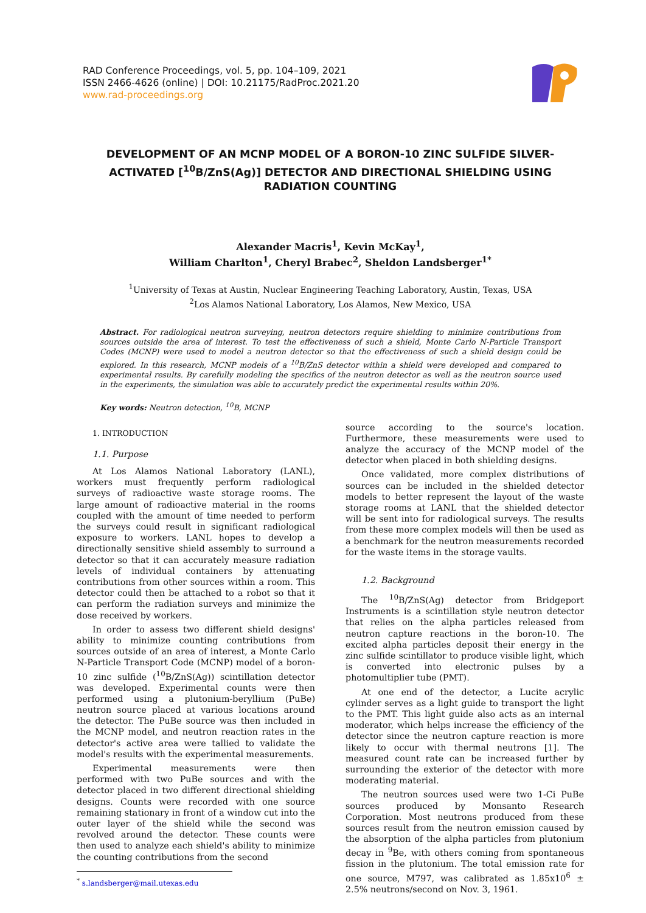RAD Conference Proceedings, vol. 5, pp. 104–109, 2021
ISSN 2466-4626 (online) | DOI: 10.21175/RadProc.2021.20
www.rad-proceedings.org
DEVELOPMENT OF AN MCNP MODEL OF A BORON-10 ZINC SULFIDE SILVER-ACTIVATED [<sup>10</sup>B/ZnS(Ag)] DETECTOR AND DIRECTIONAL SHIELDING USING RADIATION COUNTING
Alexander Macris<sup>1</sup>, Kevin McKay<sup>1</sup>,
William Charlton<sup>1</sup>, Cheryl Brabec<sup>2</sup>, Sheldon Landsberger<sup>1*</sup>
<sup>1</sup> University of Texas at Austin, Nuclear Engineering Teaching Laboratory, Austin, Texas, USA
<sup>2</sup> Los Alamos National Laboratory, Los Alamos, New Mexico, USA
Abstract. For radiological neutron surveying, neutron detectors require shielding to minimize contributions from sources outside the area of interest. To test the effectiveness of such a shield, Monte Carlo N-Particle Transport Codes (MCNP) were used to model a neutron detector so that the effectiveness of such a shield design could be explored. In this research, MCNP models of a <sup>10</sup>B/ZnS detector within a shield were developed and compared to experimental results. By carefully modeling the specifics of the neutron detector as well as the neutron source used in the experiments, the simulation was able to accurately predict the experimental results within 20%.
Key words: Neutron detection, <sup>10</sup>B, MCNP
1. INTRODUCTION
1.1. Purpose
At Los Alamos National Laboratory (LANL), workers must frequently perform radiological surveys of radioactive waste storage rooms. The large amount of radioactive material in the rooms coupled with the amount of time needed to perform the surveys could result in significant radiological exposure to workers. LANL hopes to develop a directionally sensitive shield assembly to surround a detector so that it can accurately measure radiation levels of individual containers by attenuating contributions from other sources within a room. This detector could then be attached to a robot so that it can perform the radiation surveys and minimize the dose received by workers.
In order to assess two different shield designs' ability to minimize counting contributions from sources outside of an area of interest, a Monte Carlo N-Particle Transport Code (MCNP) model of a boron-10 zinc sulfide (<sup>10</sup>B/ZnS(Ag)) scintillation detector was developed. Experimental counts were then performed using a plutonium-beryllium (PuBe) neutron source placed at various locations around the detector. The PuBe source was then included in the MCNP model, and neutron reaction rates in the detector's active area were tallied to validate the model's results with the experimental measurements.
Experimental measurements were then performed with two PuBe sources and with the detector placed in two different directional shielding designs. Counts were recorded with one source remaining stationary in front of a window cut into the outer layer of the shield while the second was revolved around the detector. These counts were then used to analyze each shield's ability to minimize the counting contributions from the second
<sup>*</sup> s.landsberger@mail.utexas.edu
source according to the source's location. Furthermore, these measurements were used to analyze the accuracy of the MCNP model of the detector when placed in both shielding designs.
Once validated, more complex distributions of sources can be included in the shielded detector models to better represent the layout of the waste storage rooms at LANL that the shielded detector will be sent into for radiological surveys. The results from these more complex models will then be used as a benchmark for the neutron measurements recorded for the waste items in the storage vaults.
1.2. Background
The <sup>10</sup>B/ZnS(Ag) detector from Bridgeport Instruments is a scintillation style neutron detector that relies on the alpha particles released from neutron capture reactions in the boron-10. The excited alpha particles deposit their energy in the zinc sulfide scintillator to produce visible light, which is converted into electronic pulses by a photomultiplier tube (PMT).
At one end of the detector, a Lucite acrylic cylinder serves as a light guide to transport the light to the PMT. This light guide also acts as an internal moderator, which helps increase the efficiency of the detector since the neutron capture reaction is more likely to occur with thermal neutrons [1]. The measured count rate can be increased further by surrounding the exterior of the detector with more moderating material.
The neutron sources used were two 1-Ci PuBe sources produced by Monsanto Research Corporation. Most neutrons produced from these sources result from the neutron emission caused by the absorption of the alpha particles from plutonium decay in <sup>9</sup>Be, with others coming from spontaneous fission in the plutonium. The total emission rate for one source, M797, was calibrated as 1.85x10<sup>6</sup> ± 2.5% neutrons/second on Nov. 3, 1961.